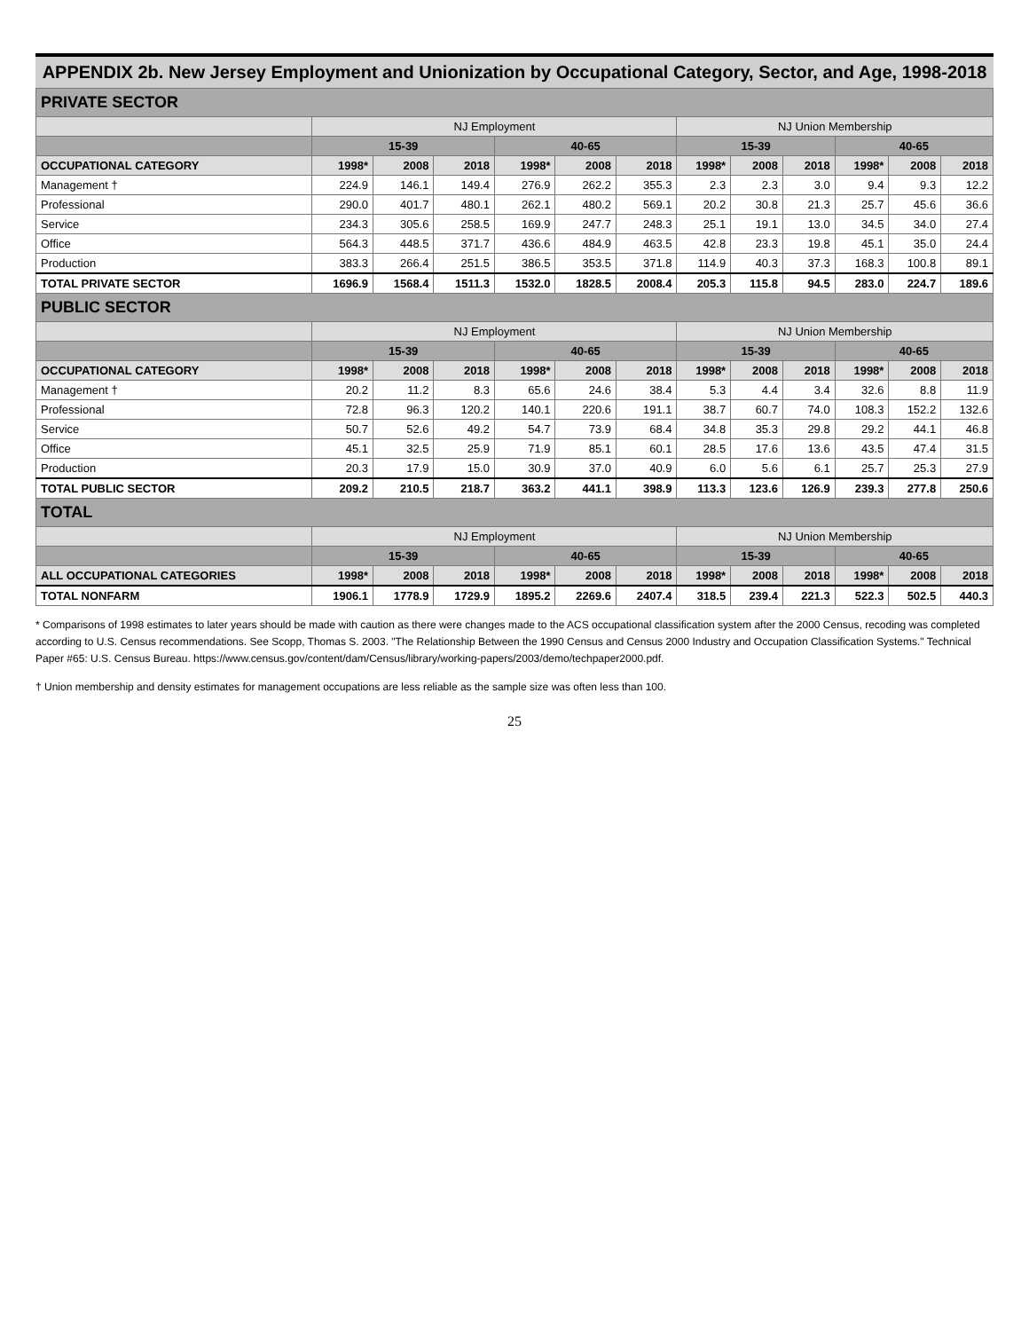APPENDIX 2b. New Jersey Employment and Unionization by Occupational Category, Sector, and Age, 1998-2018
| PRIVATE SECTOR | | | | | | | | | | | | |
| --- | --- | --- | --- | --- | --- | --- | --- | --- | --- | --- | --- | --- |
| | NJ Employment | | | | | | NJ Union Membership | | | | | |
| | 15-39 | | | 40-65 | | | 15-39 | | | 40-65 | | |
| OCCUPATIONAL CATEGORY | 1998* | 2008 | 2018 | 1998* | 2008 | 2018 | 1998* | 2008 | 2018 | 1998* | 2008 | 2018 |
| Management † | 224.9 | 146.1 | 149.4 | 276.9 | 262.2 | 355.3 | 2.3 | 2.3 | 3.0 | 9.4 | 9.3 | 12.2 |
| Professional | 290.0 | 401.7 | 480.1 | 262.1 | 480.2 | 569.1 | 20.2 | 30.8 | 21.3 | 25.7 | 45.6 | 36.6 |
| Service | 234.3 | 305.6 | 258.5 | 169.9 | 247.7 | 248.3 | 25.1 | 19.1 | 13.0 | 34.5 | 34.0 | 27.4 |
| Office | 564.3 | 448.5 | 371.7 | 436.6 | 484.9 | 463.5 | 42.8 | 23.3 | 19.8 | 45.1 | 35.0 | 24.4 |
| Production | 383.3 | 266.4 | 251.5 | 386.5 | 353.5 | 371.8 | 114.9 | 40.3 | 37.3 | 168.3 | 100.8 | 89.1 |
| TOTAL PRIVATE SECTOR | 1696.9 | 1568.4 | 1511.3 | 1532.0 | 1828.5 | 2008.4 | 205.3 | 115.8 | 94.5 | 283.0 | 224.7 | 189.6 |
| PUBLIC SECTOR | | | | | | | | | | | | |
| | NJ Employment | | | | | | NJ Union Membership | | | | | |
| | 15-39 | | | 40-65 | | | 15-39 | | | 40-65 | | |
| OCCUPATIONAL CATEGORY | 1998* | 2008 | 2018 | 1998* | 2008 | 2018 | 1998* | 2008 | 2018 | 1998* | 2008 | 2018 |
| Management † | 20.2 | 11.2 | 8.3 | 65.6 | 24.6 | 38.4 | 5.3 | 4.4 | 3.4 | 32.6 | 8.8 | 11.9 |
| Professional | 72.8 | 96.3 | 120.2 | 140.1 | 220.6 | 191.1 | 38.7 | 60.7 | 74.0 | 108.3 | 152.2 | 132.6 |
| Service | 50.7 | 52.6 | 49.2 | 54.7 | 73.9 | 68.4 | 34.8 | 35.3 | 29.8 | 29.2 | 44.1 | 46.8 |
| Office | 45.1 | 32.5 | 25.9 | 71.9 | 85.1 | 60.1 | 28.5 | 17.6 | 13.6 | 43.5 | 47.4 | 31.5 |
| Production | 20.3 | 17.9 | 15.0 | 30.9 | 37.0 | 40.9 | 6.0 | 5.6 | 6.1 | 25.7 | 25.3 | 27.9 |
| TOTAL PUBLIC SECTOR | 209.2 | 210.5 | 218.7 | 363.2 | 441.1 | 398.9 | 113.3 | 123.6 | 126.9 | 239.3 | 277.8 | 250.6 |
| TOTAL | | | | | | | | | | | | |
| | NJ Employment | | | | | | NJ Union Membership | | | | | |
| | 15-39 | | | 40-65 | | | 15-39 | | | 40-65 | | |
| ALL OCCUPATIONAL CATEGORIES | 1998* | 2008 | 2018 | 1998* | 2008 | 2018 | 1998* | 2008 | 2018 | 1998* | 2008 | 2018 |
| TOTAL NONFARM | 1906.1 | 1778.9 | 1729.9 | 1895.2 | 2269.6 | 2407.4 | 318.5 | 239.4 | 221.3 | 522.3 | 502.5 | 440.3 |
* Comparisons of 1998 estimates to later years should be made with caution as there were changes made to the ACS occupational classification system after the 2000 Census, recoding was completed according to U.S. Census recommendations. See Scopp, Thomas S. 2003. "The Relationship Between the 1990 Census and Census 2000 Industry and Occupation Classification Systems." Technical Paper #65: U.S. Census Bureau. https://www.census.gov/content/dam/Census/library/working-papers/2003/demo/techpaper2000.pdf.
† Union membership and density estimates for management occupations are less reliable as the sample size was often less than 100.
25